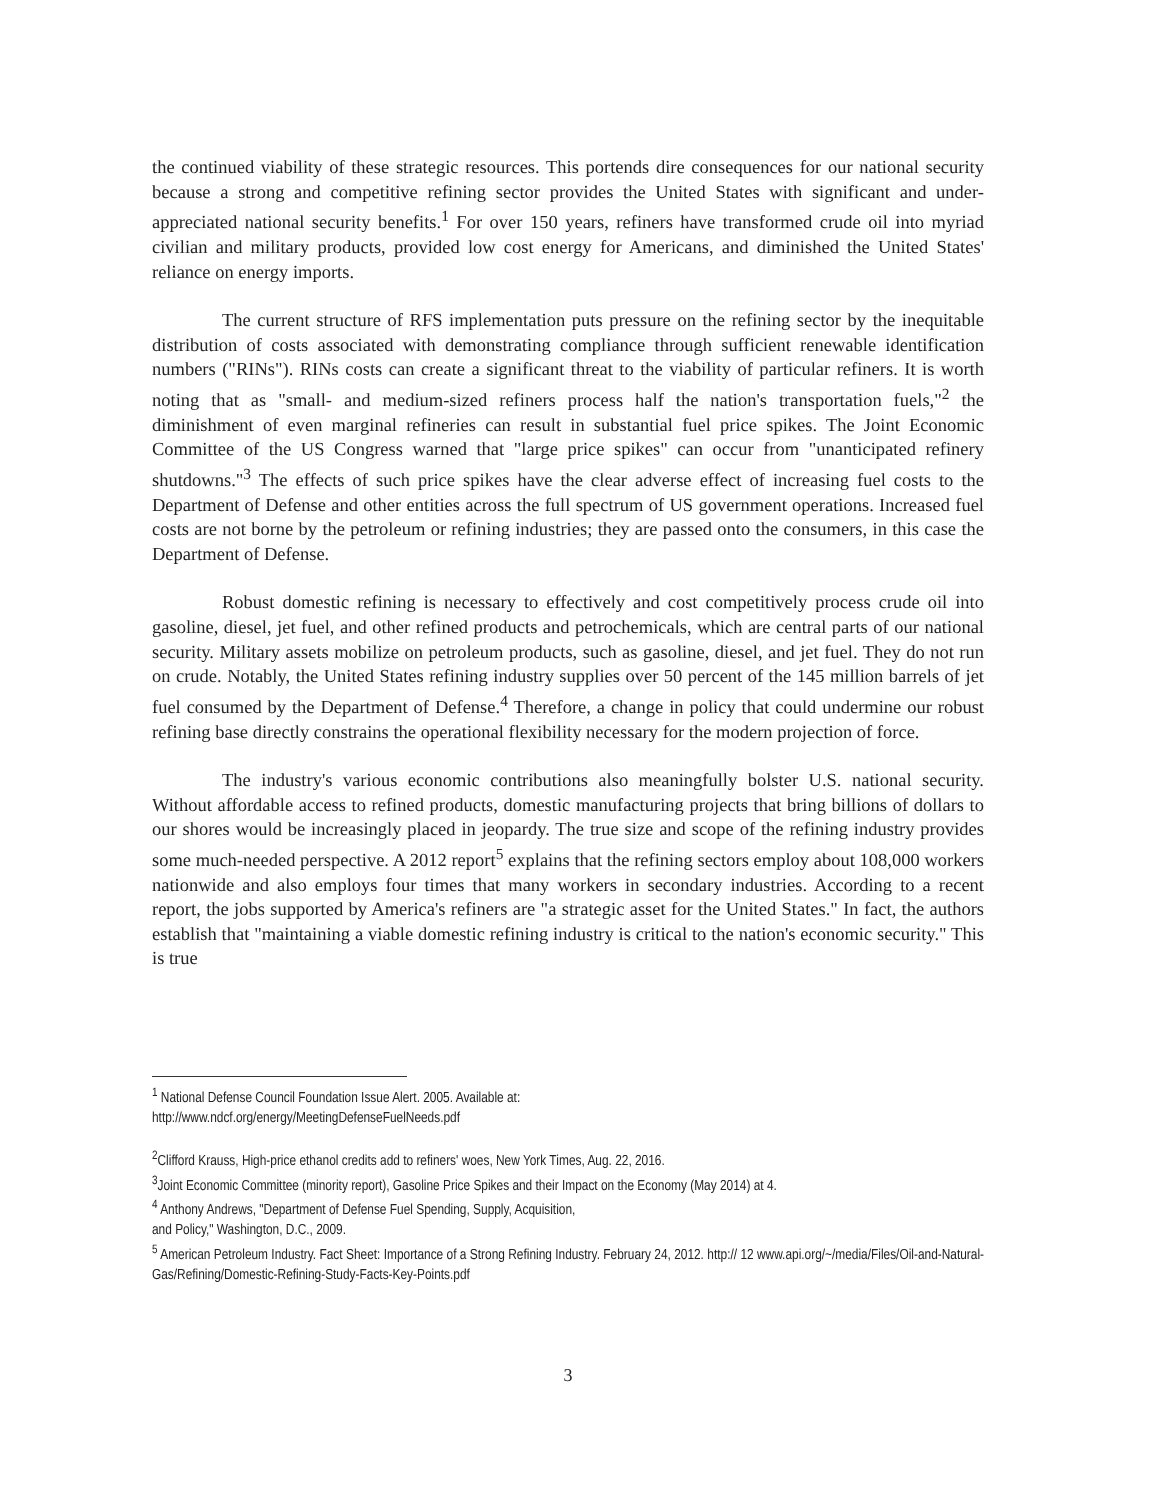the continued viability of these strategic resources. This portends dire consequences for our national security because a strong and competitive refining sector provides the United States with significant and under-appreciated national security benefits.<sup>1</sup> For over 150 years, refiners have transformed crude oil into myriad civilian and military products, provided low cost energy for Americans, and diminished the United States' reliance on energy imports.
The current structure of RFS implementation puts pressure on the refining sector by the inequitable distribution of costs associated with demonstrating compliance through sufficient renewable identification numbers ("RINs"). RINs costs can create a significant threat to the viability of particular refiners. It is worth noting that as "small- and medium-sized refiners process half the nation's transportation fuels,"<sup>2</sup> the diminishment of even marginal refineries can result in substantial fuel price spikes. The Joint Economic Committee of the US Congress warned that "large price spikes" can occur from "unanticipated refinery shutdowns."<sup>3</sup> The effects of such price spikes have the clear adverse effect of increasing fuel costs to the Department of Defense and other entities across the full spectrum of US government operations. Increased fuel costs are not borne by the petroleum or refining industries; they are passed onto the consumers, in this case the Department of Defense.
Robust domestic refining is necessary to effectively and cost competitively process crude oil into gasoline, diesel, jet fuel, and other refined products and petrochemicals, which are central parts of our national security. Military assets mobilize on petroleum products, such as gasoline, diesel, and jet fuel. They do not run on crude. Notably, the United States refining industry supplies over 50 percent of the 145 million barrels of jet fuel consumed by the Department of Defense.<sup>4</sup> Therefore, a change in policy that could undermine our robust refining base directly constrains the operational flexibility necessary for the modern projection of force.
The industry's various economic contributions also meaningfully bolster U.S. national security. Without affordable access to refined products, domestic manufacturing projects that bring billions of dollars to our shores would be increasingly placed in jeopardy. The true size and scope of the refining industry provides some much-needed perspective. A 2012 report<sup>5</sup> explains that the refining sectors employ about 108,000 workers nationwide and also employs four times that many workers in secondary industries. According to a recent report, the jobs supported by America's refiners are "a strategic asset for the United States." In fact, the authors establish that "maintaining a viable domestic refining industry is critical to the nation's economic security." This is true
<sup>1</sup> National Defense Council Foundation Issue Alert. 2005. Available at:
http://www.ndcf.org/energy/MeetingDefenseFuelNeeds.pdf
<sup>2</sup> Clifford Krauss, High-price ethanol credits add to refiners' woes, New York Times, Aug. 22, 2016.
<sup>3</sup> Joint Economic Committee (minority report), Gasoline Price Spikes and their Impact on the Economy (May 2014) at 4.
<sup>4</sup> Anthony Andrews, "Department of Defense Fuel Spending, Supply, Acquisition,
and Policy," Washington, D.C., 2009.
<sup>5</sup> American Petroleum Industry. Fact Sheet: Importance of a Strong Refining Industry. February 24, 2012. http:// 12 www.api.org/~/media/Files/Oil-and-Natural-Gas/Refining/Domestic-Refining-Study-Facts-Key-Points.pdf
3